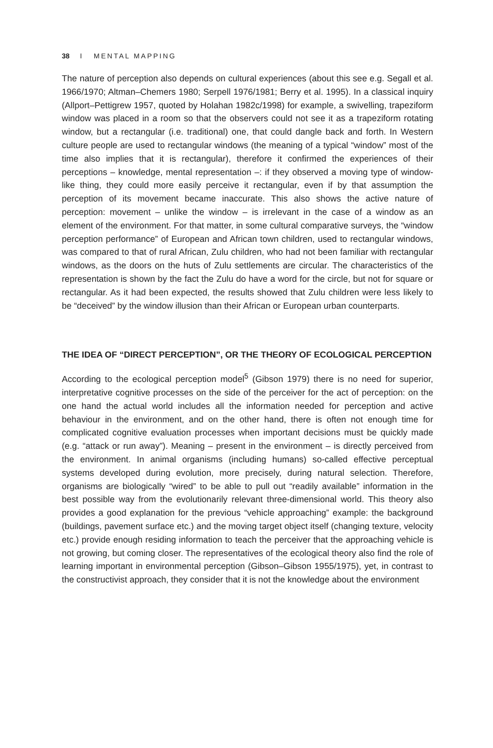38 I MENTAL MAPPING
The nature of perception also depends on cultural experiences (about this see e.g. Segall et al. 1966/1970; Altman–Chemers 1980; Serpell 1976/1981; Berry et al. 1995). In a classical inquiry (Allport–Pettigrew 1957, quoted by Holahan 1982c/1998) for example, a swivelling, trapeziform window was placed in a room so that the observers could not see it as a trapeziform rotating window, but a rectangular (i.e. traditional) one, that could dangle back and forth. In Western culture people are used to rectangular windows (the meaning of a typical “window” most of the time also implies that it is rectangular), therefore it confirmed the experiences of their perceptions – knowledge, mental representation –: if they observed a moving type of window-like thing, they could more easily perceive it rectangular, even if by that assumption the perception of its movement became inaccurate. This also shows the active nature of perception: movement – unlike the window – is irrelevant in the case of a window as an element of the environment. For that matter, in some cultural comparative surveys, the “window perception performance” of European and African town children, used to rectangular windows, was compared to that of rural African, Zulu children, who had not been familiar with rectangular windows, as the doors on the huts of Zulu settlements are circular. The characteristics of the representation is shown by the fact the Zulu do have a word for the circle, but not for square or rectangular. As it had been expected, the results showed that Zulu children were less likely to be “deceived” by the window illusion than their African or European urban counterparts.
THE IDEA OF “DIRECT PERCEPTION”, OR THE THEORY OF ECOLOGICAL PERCEPTION
According to the ecological perception model<sup>5</sup> (Gibson 1979) there is no need for superior, interpretative cognitive processes on the side of the perceiver for the act of perception: on the one hand the actual world includes all the information needed for perception and active behaviour in the environment, and on the other hand, there is often not enough time for complicated cognitive evaluation processes when important decisions must be quickly made (e.g. “attack or run away”). Meaning – present in the environment – is directly perceived from the environment. In animal organisms (including humans) so-called effective perceptual systems developed during evolution, more precisely, during natural selection. Therefore, organisms are biologically “wired” to be able to pull out “readily available” information in the best possible way from the evolutionarily relevant three-dimensional world. This theory also provides a good explanation for the previous “vehicle approaching” example: the background (buildings, pavement surface etc.) and the moving target object itself (changing texture, velocity etc.) provide enough residing information to teach the perceiver that the approaching vehicle is not growing, but coming closer. The representatives of the ecological theory also find the role of learning important in environmental perception (Gibson–Gibson 1955/1975), yet, in contrast to the constructivist approach, they consider that it is not the knowledge about the environment